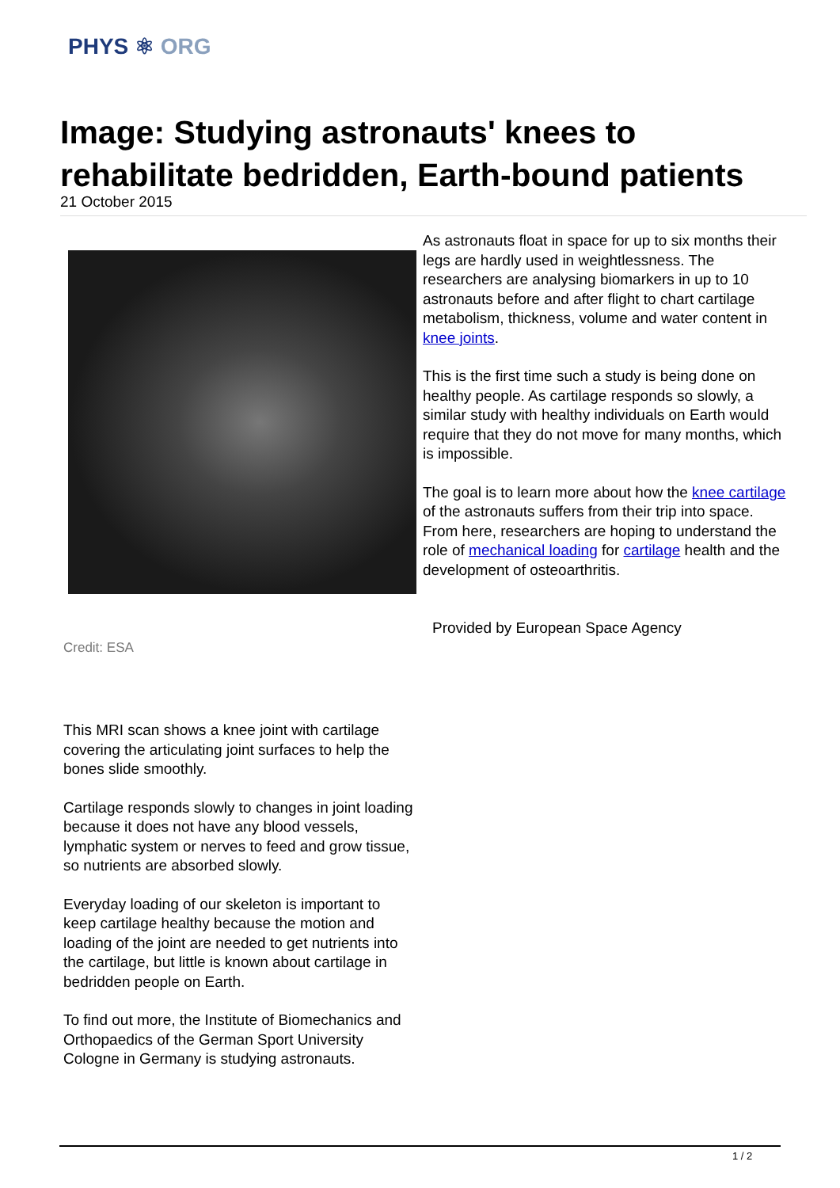PHYS ⚛ ORG
Image: Studying astronauts' knees to rehabilitate bedridden, Earth-bound patients
21 October 2015
Credit: ESA
This MRI scan shows a knee joint with cartilage covering the articulating joint surfaces to help the bones slide smoothly.
Cartilage responds slowly to changes in joint loading because it does not have any blood vessels, lymphatic system or nerves to feed and grow tissue, so nutrients are absorbed slowly.
Everyday loading of our skeleton is important to keep cartilage healthy because the motion and loading of the joint are needed to get nutrients into the cartilage, but little is known about cartilage in bedridden people on Earth.
To find out more, the Institute of Biomechanics and Orthopaedics of the German Sport University Cologne in Germany is studying astronauts.
As astronauts float in space for up to six months their legs are hardly used in weightlessness. The researchers are analysing biomarkers in up to 10 astronauts before and after flight to chart cartilage metabolism, thickness, volume and water content in knee joints.
This is the first time such a study is being done on healthy people. As cartilage responds so slowly, a similar study with healthy individuals on Earth would require that they do not move for many months, which is impossible.
The goal is to learn more about how the knee cartilage of the astronauts suffers from their trip into space. From here, researchers are hoping to understand the role of mechanical loading for cartilage health and the development of osteoarthritis.
Provided by European Space Agency
1 / 2